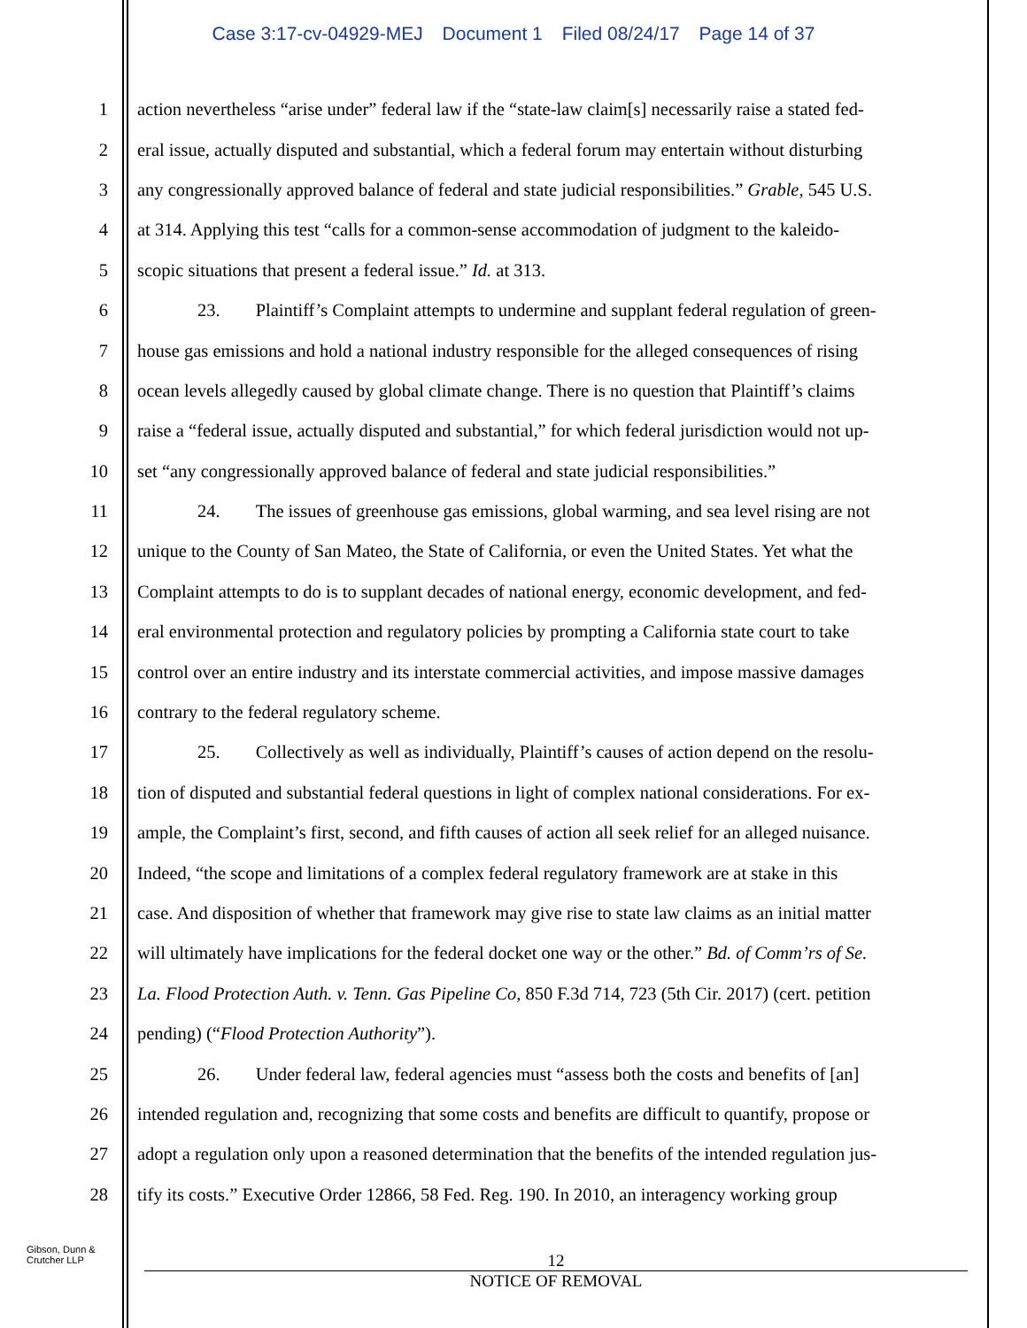Case 3:17-cv-04929-MEJ Document 1 Filed 08/24/17 Page 14 of 37
1 action nevertheless “arise under” federal law if the “state-law claim[s] necessarily raise a stated fed-
2 eral issue, actually disputed and substantial, which a federal forum may entertain without disturbing
3 any congressionally approved balance of federal and state judicial responsibilities.” Grable, 545 U.S.
4 at 314. Applying this test “calls for a common-sense accommodation of judgment to the kaleido-
5 scopic situations that present a federal issue.” Id. at 313.
6 23. Plaintiff’s Complaint attempts to undermine and supplant federal regulation of green-
7 house gas emissions and hold a national industry responsible for the alleged consequences of rising
8 ocean levels allegedly caused by global climate change. There is no question that Plaintiff’s claims
9 raise a “federal issue, actually disputed and substantial,” for which federal jurisdiction would not up-
10 set “any congressionally approved balance of federal and state judicial responsibilities.”
11 24. The issues of greenhouse gas emissions, global warming, and sea level rising are not
12 unique to the County of San Mateo, the State of California, or even the United States. Yet what the
13 Complaint attempts to do is to supplant decades of national energy, economic development, and fed-
14 eral environmental protection and regulatory policies by prompting a California state court to take
15 control over an entire industry and its interstate commercial activities, and impose massive damages
16 contrary to the federal regulatory scheme.
17 25. Collectively as well as individually, Plaintiff’s causes of action depend on the resolu-
18 tion of disputed and substantial federal questions in light of complex national considerations. For ex-
19 ample, the Complaint’s first, second, and fifth causes of action all seek relief for an alleged nuisance.
20 Indeed, “the scope and limitations of a complex federal regulatory framework are at stake in this
21 case. And disposition of whether that framework may give rise to state law claims as an initial matter
22 will ultimately have implications for the federal docket one way or the other.” Bd. of Comm’rs of Se.
23 La. Flood Protection Auth. v. Tenn. Gas Pipeline Co, 850 F.3d 714, 723 (5th Cir. 2017) (cert. petition
24 pending) (“Flood Protection Authority”).
25 26. Under federal law, federal agencies must “assess both the costs and benefits of [an]
26 intended regulation and, recognizing that some costs and benefits are difficult to quantify, propose or
27 adopt a regulation only upon a reasoned determination that the benefits of the intended regulation jus-
28 tify its costs.” Executive Order 12866, 58 Fed. Reg. 190. In 2010, an interagency working group
Gibson, Dunn &
Crutcher LLP
12
NOTICE OF REMOVAL